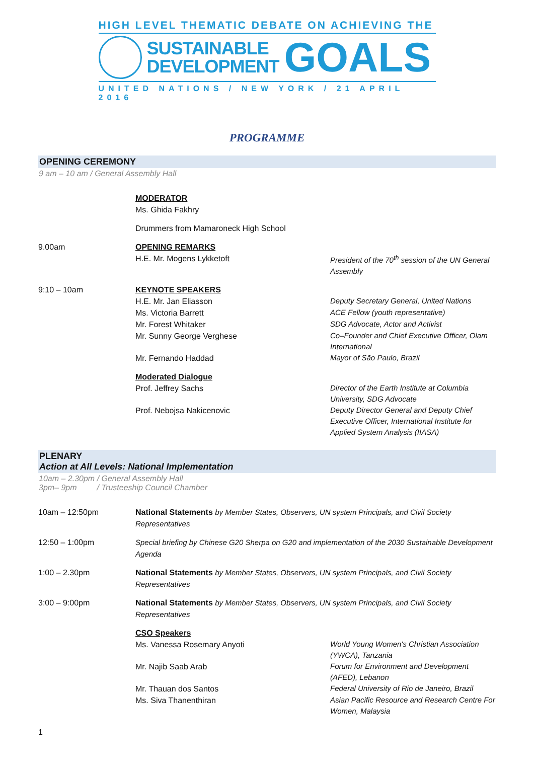HIGH LEVEL THEMATIC DEBATE ON ACHIEVING THE
SUSTAINABLE
DEVELOPMENT
GOALS
UNITED NATIONS / NEW YORK / 21 APRIL 2016
PROGRAMME
OPENING CEREMONY
9 am – 10 am / General Assembly Hall
| | MODERATOR Ms. Ghida Fakhry | |
| | Drummers from Mamaroneck High School | |
| 9.00am | OPENING REMARKS H.E. Mr. Mogens Lykketoft | President of the 70<sup>th</sup> session of the UN General Assembly |
| 9:10 – 10am | KEYNOTE SPEAKERS | |
| | H.E. Mr. Jan Eliasson | Deputy Secretary General, United Nations |
| | Ms. Victoria Barrett | ACE Fellow (youth representative) |
| | Mr. Forest Whitaker | SDG Advocate, Actor and Activist |
| | Mr. Sunny George Verghese | Co–Founder and Chief Executive Officer, Olam International |
| | Mr. Fernando Haddad | Mayor of São Paulo, Brazil |
| | Moderated Dialogue | |
| | Prof. Jeffrey Sachs | Director of the Earth Institute at Columbia University, SDG Advocate |
| | Prof. Nebojsa Nakicenovic | Deputy Director General and Deputy Chief Executive Officer, International Institute for Applied System Analysis (IIASA) |
PLENARY
Action at All Levels: National Implementation
10am – 2.30pm / General Assembly Hall
3pm– 9pm / Trusteeship Council Chamber
| 10am – 12:50pm | National Statements by Member States, Observers, UN system Principals, and Civil Society Representatives | |
| 12:50 – 1:00pm | Special briefing by Chinese G20 Sherpa on G20 and implementation of the 2030 Sustainable Development Agenda | |
| 1:00 – 2.30pm | National Statements by Member States, Observers, UN system Principals, and Civil Society Representatives | |
| 3:00 – 9:00pm | National Statements by Member States, Observers, UN system Principals, and Civil Society Representatives | |
| | CSO Speakers | |
| | Ms. Vanessa Rosemary Anyoti | World Young Women's Christian Association (YWCA), Tanzania |
| | Mr. Najib Saab Arab | Forum for Environment and Development (AFED), Lebanon |
| | Mr. Thauan dos Santos | Federal University of Rio de Janeiro, Brazil |
| | Ms. Siva Thanenthiran | Asian Pacific Resource and Research Centre For Women, Malaysia |
1